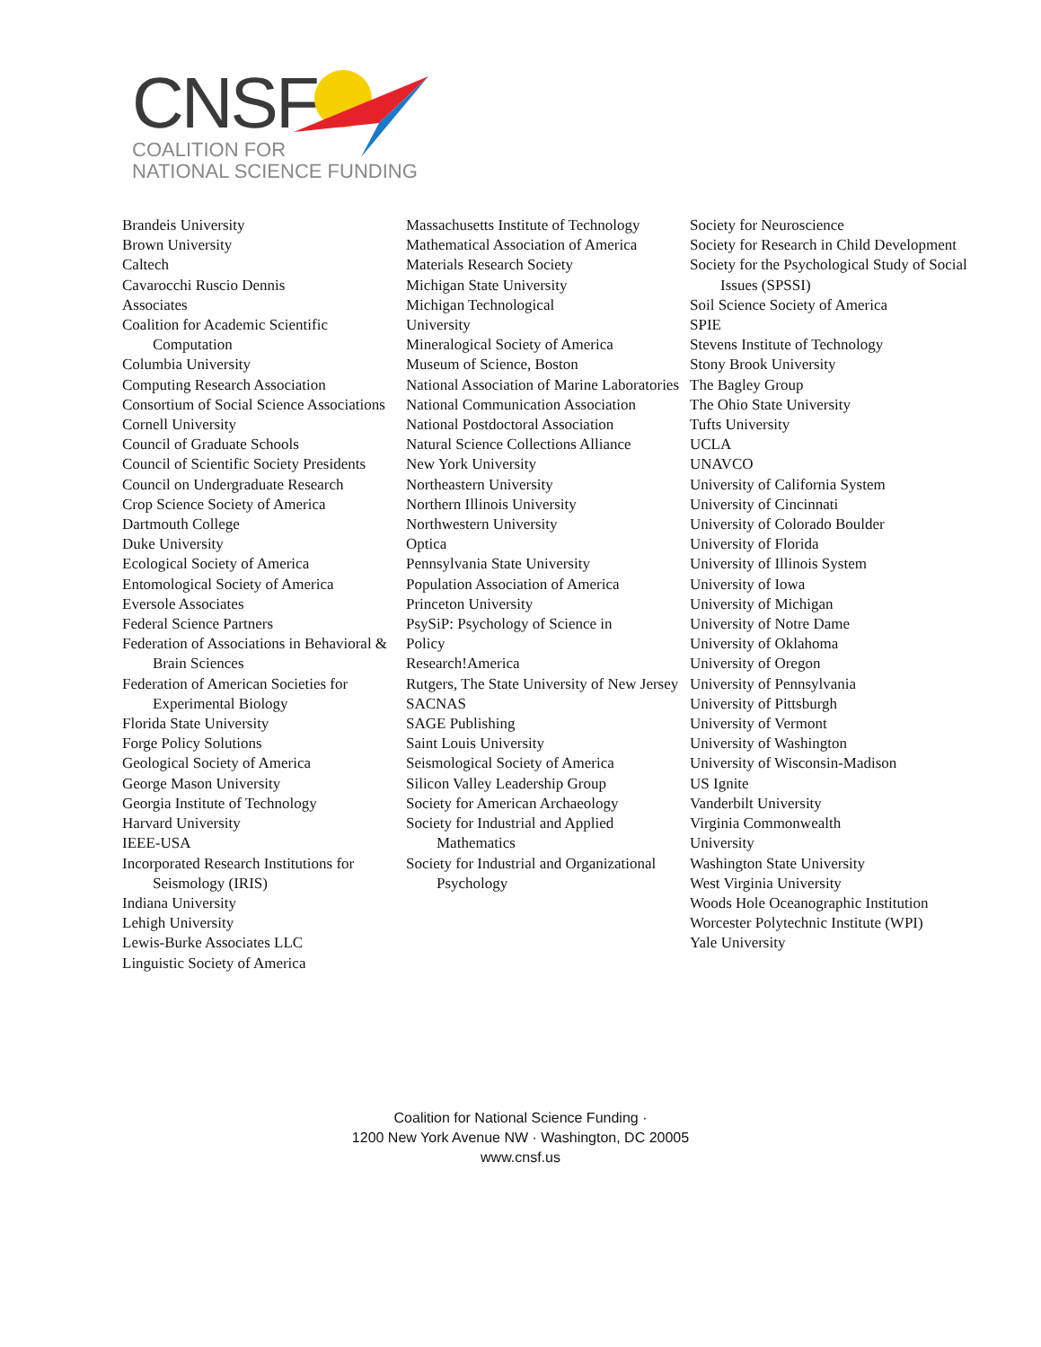CNSF
COALITION FOR
NATIONAL SCIENCE FUNDING
Brandeis University
Brown University
Caltech
Cavarocchi Ruscio Dennis
Associates
Coalition for Academic Scientific Computation
Columbia University
Computing Research Association
Consortium of Social Science Associations
Cornell University
Council of Graduate Schools
Council of Scientific Society Presidents
Council on Undergraduate Research
Crop Science Society of America
Dartmouth College
Duke University
Ecological Society of America
Entomological Society of America
Eversole Associates
Federal Science Partners
Federation of Associations in Behavioral & Brain Sciences
Federation of American Societies for Experimental Biology
Florida State University
Forge Policy Solutions
Geological Society of America
George Mason University
Georgia Institute of Technology
Harvard University
IEEE-USA
Incorporated Research Institutions for Seismology (IRIS)
Indiana University
Lehigh University
Lewis-Burke Associates LLC
Linguistic Society of America
Massachusetts Institute of Technology
Mathematical Association of America
Materials Research Society
Michigan State University
Michigan Technological
University
Mineralogical Society of America
Museum of Science, Boston
National Association of Marine Laboratories
National Communication Association
National Postdoctoral Association
Natural Science Collections Alliance
New York University
Northeastern University
Northern Illinois University
Northwestern University
Optica
Pennsylvania State University
Population Association of America
Princeton University
PsySiP: Psychology of Science in
Policy
Research!America
Rutgers, The State University of New Jersey
SACNAS
SAGE Publishing
Saint Louis University
Seismological Society of America
Silicon Valley Leadership Group
Society for American Archaeology
Society for Industrial and Applied Mathematics
Society for Industrial and Organizational Psychology
Society for Neuroscience
Society for Research in Child Development
Society for the Psychological Study of Social Issues (SPSSI)
Soil Science Society of America
SPIE
Stevens Institute of Technology
Stony Brook University
The Bagley Group
The Ohio State University
Tufts University
UCLA
UNAVCO
University of California System
University of Cincinnati
University of Colorado Boulder
University of Florida
University of Illinois System
University of Iowa
University of Michigan
University of Notre Dame
University of Oklahoma
University of Oregon
University of Pennsylvania
University of Pittsburgh
University of Vermont
University of Washington
University of Wisconsin-Madison
US Ignite
Vanderbilt University
Virginia Commonwealth
University
Washington State University
West Virginia University
Woods Hole Oceanographic Institution
Worcester Polytechnic Institute (WPI)
Yale University
Coalition for National Science Funding ·
1200 New York Avenue NW · Washington, DC 20005
www.cnsf.us